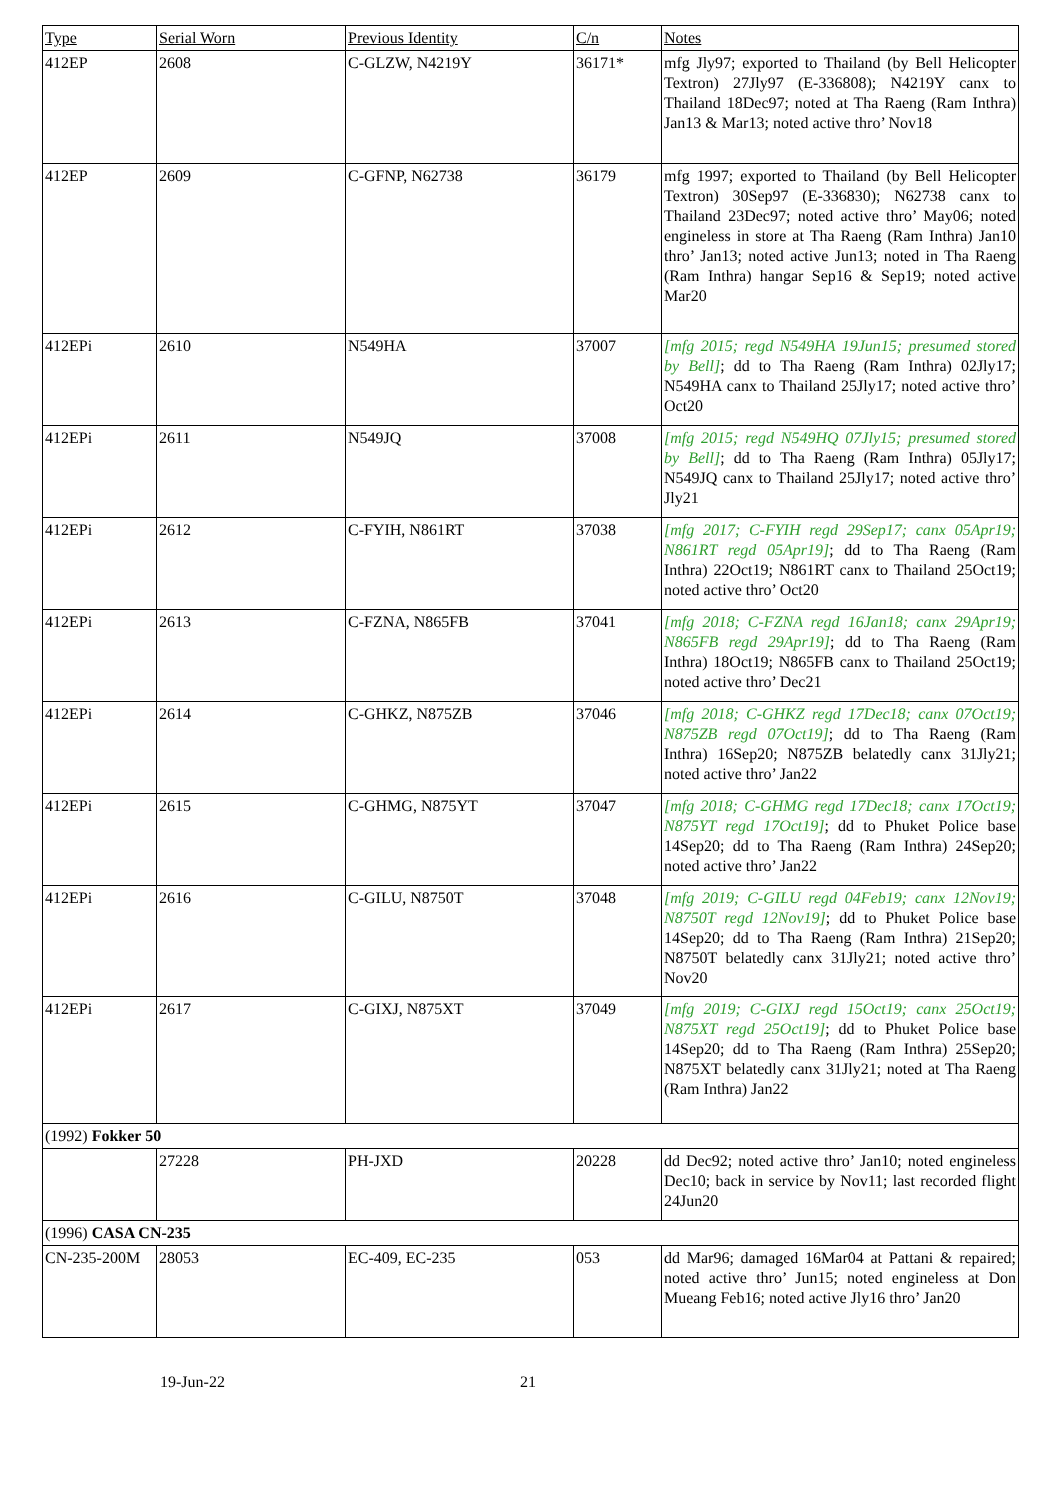| Type | Serial Worn | Previous Identity | C/n | Notes |
| --- | --- | --- | --- | --- |
| 412EP | 2608 | C-GLZW, N4219Y | 36171* | mfg Jly97; exported to Thailand (by Bell Helicopter Textron) 27Jly97 (E-336808); N4219Y canx to Thailand 18Dec97; noted at Tha Raeng (Ram Inthra) Jan13 & Mar13; noted active thro’ Nov18 |
| 412EP | 2609 | C-GFNP, N62738 | 36179 | mfg 1997; exported to Thailand (by Bell Helicopter Textron) 30Sep97 (E-336830); N62738 canx to Thailand 23Dec97; noted active thro’ May06; noted engineless in store at Tha Raeng (Ram Inthra) Jan10 thro’ Jan13; noted active Jun13; noted in Tha Raeng (Ram Inthra) hangar Sep16 & Sep19; noted active Mar20 |
| 412EPi | 2610 | N549HA | 37007 | [mfg 2015; regd N549HA 19Jun15; presumed stored by Bell] ; dd to Tha Raeng (Ram Inthra) 02Jly17; N549HA canx to Thailand 25Jly17; noted active thro’ Oct20 |
| 412EPi | 2611 | N549JQ | 37008 | [mfg 2015; regd N549HQ 07Jly15; presumed stored by Bell] ; dd to Tha Raeng (Ram Inthra) 05Jly17; N549JQ canx to Thailand 25Jly17; noted active thro’ Jly21 |
| 412EPi | 2612 | C-FYIH, N861RT | 37038 | [mfg 2017; C-FYIH regd 29Sep17; canx 05Apr19; N861RT regd 05Apr19] ; dd to Tha Raeng (Ram Inthra) 22Oct19; N861RT canx to Thailand 25Oct19; noted active thro’ Oct20 |
| 412EPi | 2613 | C-FZNA, N865FB | 37041 | [mfg 2018; C-FZNA regd 16Jan18; canx 29Apr19; N865FB regd 29Apr19] ; dd to Tha Raeng (Ram Inthra) 18Oct19; N865FB canx to Thailand 25Oct19; noted active thro’ Dec21 |
| 412EPi | 2614 | C-GHKZ, N875ZB | 37046 | [mfg 2018; C-GHKZ regd 17Dec18; canx 07Oct19; N875ZB regd 07Oct19] ; dd to Tha Raeng (Ram Inthra) 16Sep20; N875ZB belatedly canx 31Jly21; noted active thro’ Jan22 |
| 412EPi | 2615 | C-GHMG, N875YT | 37047 | [mfg 2018; C-GHMG regd 17Dec18; canx 17Oct19; N875YT regd 17Oct19] ; dd to Phuket Police base 14Sep20; dd to Tha Raeng (Ram Inthra) 24Sep20; noted active thro’ Jan22 |
| 412EPi | 2616 | C-GILU, N8750T | 37048 | [mfg 2019; C-GILU regd 04Feb19; canx 12Nov19; N8750T regd 12Nov19] ; dd to Phuket Police base 14Sep20; dd to Tha Raeng (Ram Inthra) 21Sep20; N8750T belatedly canx 31Jly21; noted active thro’ Nov20 |
| 412EPi | 2617 | C-GIXJ, N875XT | 37049 | [mfg 2019; C-GIXJ regd 15Oct19; canx 25Oct19; N875XT regd 25Oct19] ; dd to Phuket Police base 14Sep20; dd to Tha Raeng (Ram Inthra) 25Sep20; N875XT belatedly canx 31Jly21; noted at Tha Raeng (Ram Inthra) Jan22 |
| (1992) Fokker 50 | | | | |
| | 27228 | PH-JXD | 20228 | dd Dec92; noted active thro’ Jan10; noted engineless Dec10; back in service by Nov11; last recorded flight 24Jun20 |
| (1996) CASA CN-235 | | | | |
| CN-235-200M | 28053 | EC-409, EC-235 | 053 | dd Mar96; damaged 16Mar04 at Pattani & repaired; noted active thro’ Jun15; noted engineless at Don Mueang Feb16; noted active Jly16 thro’ Jan20 |
19-Jun-22 21